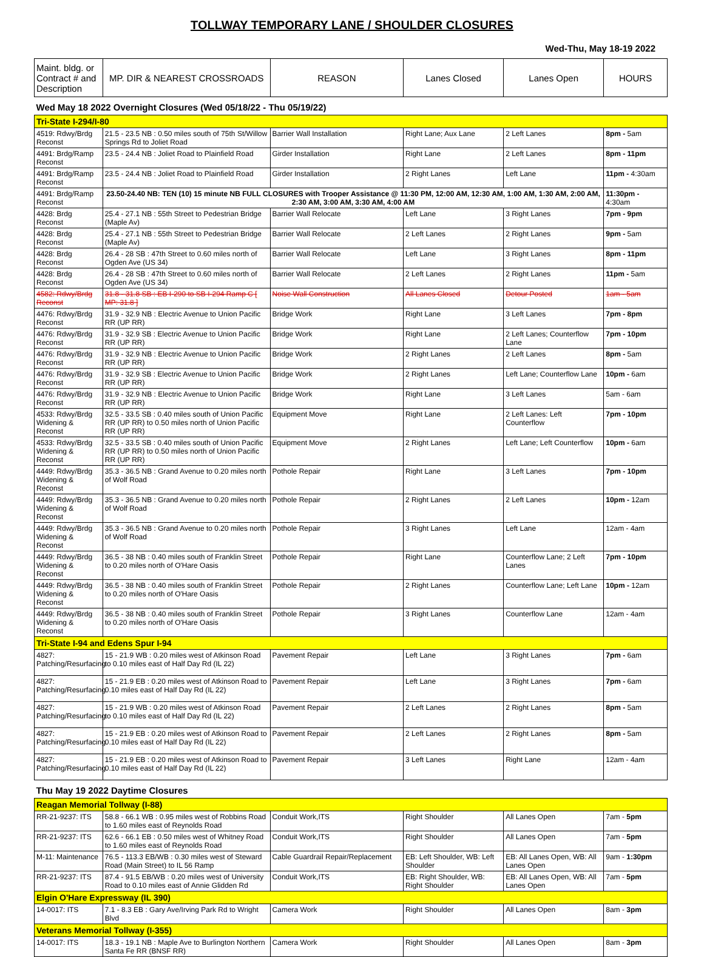TOLLWAY TEMPORARY LANE / SHOULDER CLOSURES
Wed-Thu, May 18-19 2022
| Maint. bldg. or Contract # and Description | MP. DIR & NEAREST CROSSROADS | REASON | Lanes Closed | Lanes Open | HOURS |
| --- | --- | --- | --- | --- | --- |
| Wed May 18 2022 Overnight Closures (Wed 05/18/22 - Thu 05/19/22) | | | | | |
| Tri-State I-294/I-80 | | | | | |
| 4519: Rdwy/Brdg Reconst | 21.5 - 23.5 NB : 0.50 miles south of 75th St/Willow Springs Rd to Joliet Road | Barrier Wall Installation | Right Lane; Aux Lane | 2 Left Lanes | 8pm - 5am |
| 4491: Brdg/Ramp Reconst | 23.5 - 24.4 NB : Joliet Road to Plainfield Road | Girder Installation | Right Lane | 2 Left Lanes | 8pm - 11pm |
| 4491: Brdg/Ramp Reconst | 23.5 - 24.4 NB : Joliet Road to Plainfield Road | Girder Installation | 2 Right Lanes | Left Lane | 11pm - 4:30am |
| 4491: Brdg/Ramp Reconst | 23.50-24.40 NB: TEN (10) 15 minute NB FULL CLOSURES with Trooper Assistance @ 11:30 PM, 12:00 AM, 12:30 AM, 1:00 AM, 1:30 AM, 2:00 AM, 2:30 AM, 3:00 AM, 3:30 AM, 4:00 AM | | | | 11:30pm - 4:30am |
| 4428: Brdg Reconst | 25.4 - 27.1 NB : 55th Street to Pedestrian Bridge (Maple Av) | Barrier Wall Relocate | Left Lane | 3 Right Lanes | 7pm - 9pm |
| 4428: Brdg Reconst | 25.4 - 27.1 NB : 55th Street to Pedestrian Bridge (Maple Av) | Barrier Wall Relocate | 2 Left Lanes | 2 Right Lanes | 9pm - 5am |
| 4428: Brdg Reconst | 26.4 - 28 SB : 47th Street to 0.60 miles north of Ogden Ave (US 34) | Barrier Wall Relocate | Left Lane | 3 Right Lanes | 8pm - 11pm |
| 4428: Brdg Reconst | 26.4 - 28 SB : 47th Street to 0.60 miles north of Ogden Ave (US 34) | Barrier Wall Relocate | 2 Left Lanes | 2 Right Lanes | 11pm - 5am |
| 4582: Rdwy/Brdg Reconst | 31.8 - 31.8 SB : EB I-290 to SB I-294 Ramp C [ MP: 31.8 ] | Noise Wall Construction | All Lanes Closed | Detour Posted | 1am - 5am |
| 4476: Rdwy/Brdg Reconst | 31.9 - 32.9 NB : Electric Avenue to Union Pacific RR (UP RR) | Bridge Work | Right Lane | 3 Left Lanes | 7pm - 8pm |
| 4476: Rdwy/Brdg Reconst | 31.9 - 32.9 SB : Electric Avenue to Union Pacific RR (UP RR) | Bridge Work | Right Lane | 2 Left Lanes; Counterflow Lane | 7pm - 10pm |
| 4476: Rdwy/Brdg Reconst | 31.9 - 32.9 NB : Electric Avenue to Union Pacific RR (UP RR) | Bridge Work | 2 Right Lanes | 2 Left Lanes | 8pm - 5am |
| 4476: Rdwy/Brdg Reconst | 31.9 - 32.9 SB : Electric Avenue to Union Pacific RR (UP RR) | Bridge Work | 2 Right Lanes | Left Lane; Counterflow Lane | 10pm - 6am |
| 4476: Rdwy/Brdg Reconst | 31.9 - 32.9 NB : Electric Avenue to Union Pacific RR (UP RR) | Bridge Work | Right Lane | 3 Left Lanes | 5am - 6am |
| 4533: Rdwy/Brdg Widening & Reconst | 32.5 - 33.5 SB : 0.40 miles south of Union Pacific RR (UP RR) to 0.50 miles north of Union Pacific RR (UP RR) | Equipment Move | Right Lane | 2 Left Lanes: Left Counterflow | 7pm - 10pm |
| 4533: Rdwy/Brdg Widening & Reconst | 32.5 - 33.5 SB : 0.40 miles south of Union Pacific RR (UP RR) to 0.50 miles north of Union Pacific RR (UP RR) | Equipment Move | 2 Right Lanes | Left Lane; Left Counterflow | 10pm - 6am |
| 4449: Rdwy/Brdg Widening & Reconst | 35.3 - 36.5 NB : Grand Avenue to 0.20 miles north of Wolf Road | Pothole Repair | Right Lane | 3 Left Lanes | 7pm - 10pm |
| 4449: Rdwy/Brdg Widening & Reconst | 35.3 - 36.5 NB : Grand Avenue to 0.20 miles north of Wolf Road | Pothole Repair | 2 Right Lanes | 2 Left Lanes | 10pm - 12am |
| 4449: Rdwy/Brdg Widening & Reconst | 35.3 - 36.5 NB : Grand Avenue to 0.20 miles north of Wolf Road | Pothole Repair | 3 Right Lanes | Left Lane | 12am - 4am |
| 4449: Rdwy/Brdg Widening & Reconst | 36.5 - 38 NB : 0.40 miles south of Franklin Street to 0.20 miles north of O'Hare Oasis | Pothole Repair | Right Lane | Counterflow Lane; 2 Left Lanes | 7pm - 10pm |
| 4449: Rdwy/Brdg Widening & Reconst | 36.5 - 38 NB : 0.40 miles south of Franklin Street to 0.20 miles north of O'Hare Oasis | Pothole Repair | 2 Right Lanes | Counterflow Lane; Left Lane | 10pm - 12am |
| 4449: Rdwy/Brdg Widening & Reconst | 36.5 - 38 NB : 0.40 miles south of Franklin Street to 0.20 miles north of O'Hare Oasis | Pothole Repair | 3 Right Lanes | Counterflow Lane | 12am - 4am |
| Tri-State I-94 and Edens Spur I-94 | | | | | |
| 4827: Patching/Resurfacing | 15 - 21.9 WB : 0.20 miles west of Atkinson Road to 0.10 miles east of Half Day Rd (IL 22) | Pavement Repair | Left Lane | 3 Right Lanes | 7pm - 6am |
| 4827: Patching/Resurfacing | 15 - 21.9 EB : 0.20 miles west of Atkinson Road to 0.10 miles east of Half Day Rd (IL 22) | Pavement Repair | Left Lane | 3 Right Lanes | 7pm - 6am |
| 4827: Patching/Resurfacing | 15 - 21.9 WB : 0.20 miles west of Atkinson Road to 0.10 miles east of Half Day Rd (IL 22) | Pavement Repair | 2 Left Lanes | 2 Right Lanes | 8pm - 5am |
| 4827: Patching/Resurfacing | 15 - 21.9 EB : 0.20 miles west of Atkinson Road to 0.10 miles east of Half Day Rd (IL 22) | Pavement Repair | 2 Left Lanes | 2 Right Lanes | 8pm - 5am |
| 4827: Patching/Resurfacing | 15 - 21.9 EB : 0.20 miles west of Atkinson Road to 0.10 miles east of Half Day Rd (IL 22) | Pavement Repair | 3 Left Lanes | Right Lane | 12am - 4am |
| Thu May 19 2022 Daytime Closures | | | | | |
| Reagan Memorial Tollway (I-88) | | | | | |
| RR-21-9237: ITS | 58.8 - 66.1 WB : 0.95 miles west of Robbins Road to 1.60 miles east of Reynolds Road | Conduit Work,ITS | Right Shoulder | All Lanes Open | 7am - 5pm |
| RR-21-9237: ITS | 62.6 - 66.1 EB : 0.50 miles west of Whitney Road to 1.60 miles east of Reynolds Road | Conduit Work,ITS | Right Shoulder | All Lanes Open | 7am - 5pm |
| M-11: Maintenance | 76.5 - 113.3 EB/WB : 0.30 miles west of Steward Road (Main Street) to IL 56 Ramp | Cable Guardrail Repair/Replacement | EB: Left Shoulder, WB: Left Shoulder | EB: All Lanes Open, WB: All Lanes Open | 9am - 1:30pm |
| RR-21-9237: ITS | 87.4 - 91.5 EB/WB : 0.20 miles west of University Road to 0.10 miles east of Annie Glidden Rd | Conduit Work,ITS | EB: Right Shoulder, WB: Right Shoulder | EB: All Lanes Open, WB: All Lanes Open | 7am - 5pm |
| Elgin O'Hare Expressway (IL 390) | | | | | |
| 14-0017: ITS | 7.1 - 8.3 EB : Gary Ave/Irving Park Rd to Wright Blvd | Camera Work | Right Shoulder | All Lanes Open | 8am - 3pm |
| Veterans Memorial Tollway (I-355) | | | | | |
| 14-0017: ITS | 18.3 - 19.1 NB : Maple Ave to Burlington Northern Santa Fe RR (BNSF RR) | Camera Work | Right Shoulder | All Lanes Open | 8am - 3pm |